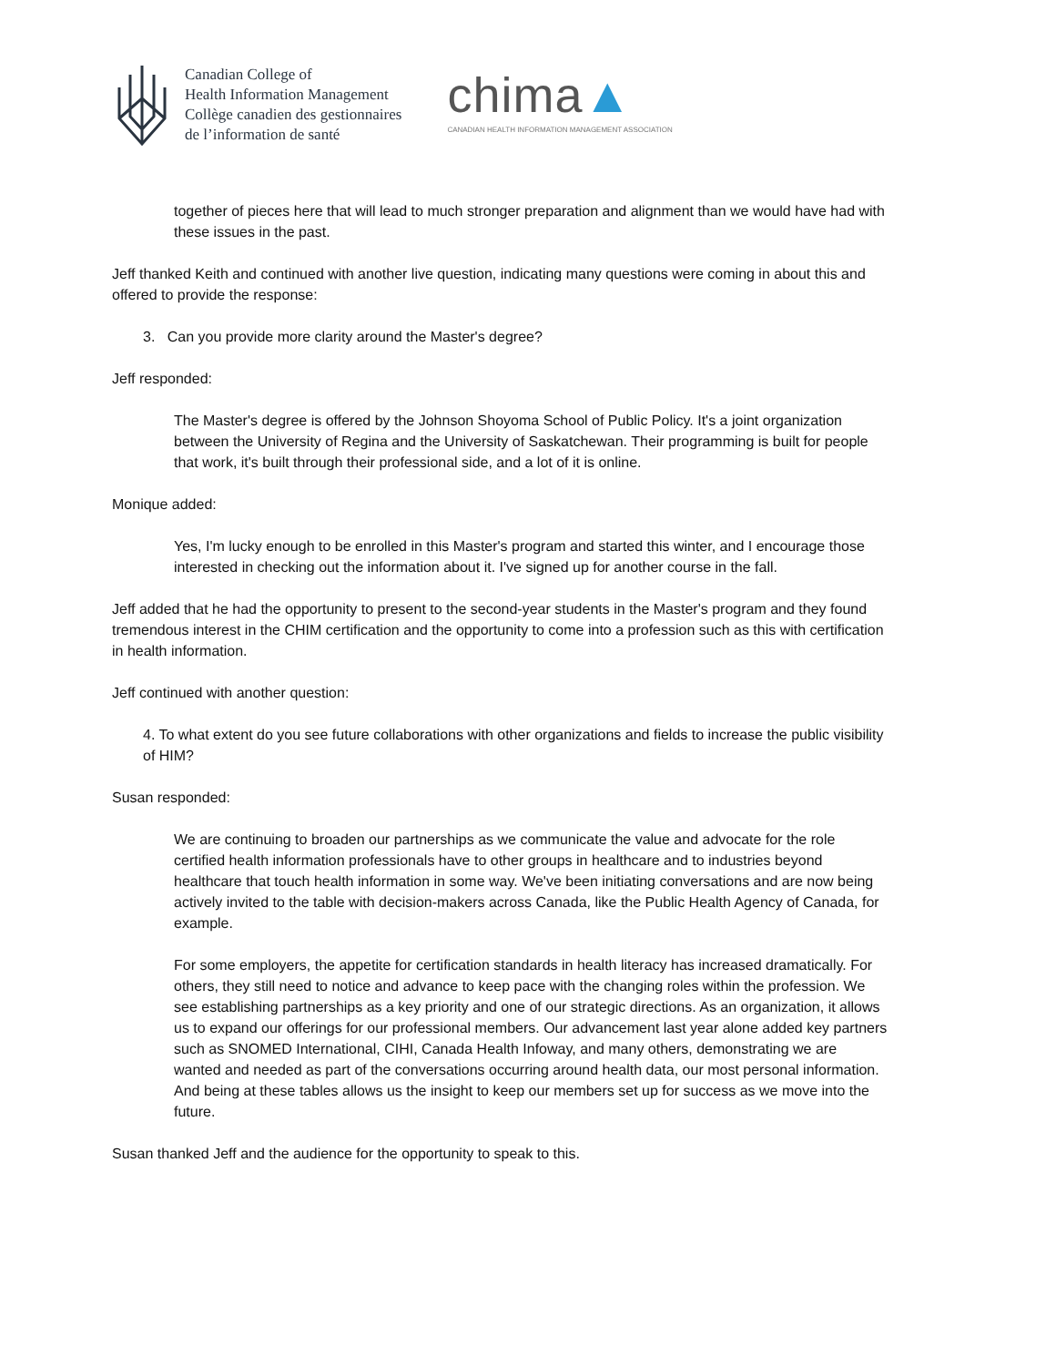Canadian College of
Health Information Management
Collège canadien des gestionnaires
de l’information de santé
chima▲
CANADIAN HEALTH INFORMATION MANAGEMENT ASSOCIATION
together of pieces here that will lead to much stronger preparation and alignment than we would have had with these issues in the past.
Jeff thanked Keith and continued with another live question, indicating many questions were coming in about this and offered to provide the response:
3. Can you provide more clarity around the Master's degree?
Jeff responded:
The Master's degree is offered by the Johnson Shoyoma School of Public Policy. It's a joint organization between the University of Regina and the University of Saskatchewan. Their programming is built for people that work, it's built through their professional side, and a lot of it is online.
Monique added:
Yes, I'm lucky enough to be enrolled in this Master's program and started this winter, and I encourage those interested in checking out the information about it. I've signed up for another course in the fall.
Jeff added that he had the opportunity to present to the second-year students in the Master's program and they found tremendous interest in the CHIM certification and the opportunity to come into a profession such as this with certification in health information.
Jeff continued with another question:
4. To what extent do you see future collaborations with other organizations and fields to increase the public visibility of HIM?
Susan responded:
We are continuing to broaden our partnerships as we communicate the value and advocate for the role certified health information professionals have to other groups in healthcare and to industries beyond healthcare that touch health information in some way. We've been initiating conversations and are now being actively invited to the table with decision-makers across Canada, like the Public Health Agency of Canada, for example.
For some employers, the appetite for certification standards in health literacy has increased dramatically. For others, they still need to notice and advance to keep pace with the changing roles within the profession. We see establishing partnerships as a key priority and one of our strategic directions. As an organization, it allows us to expand our offerings for our professional members. Our advancement last year alone added key partners such as SNOMED International, CIHI, Canada Health Infoway, and many others, demonstrating we are wanted and needed as part of the conversations occurring around health data, our most personal information. And being at these tables allows us the insight to keep our members set up for success as we move into the future.
Susan thanked Jeff and the audience for the opportunity to speak to this.